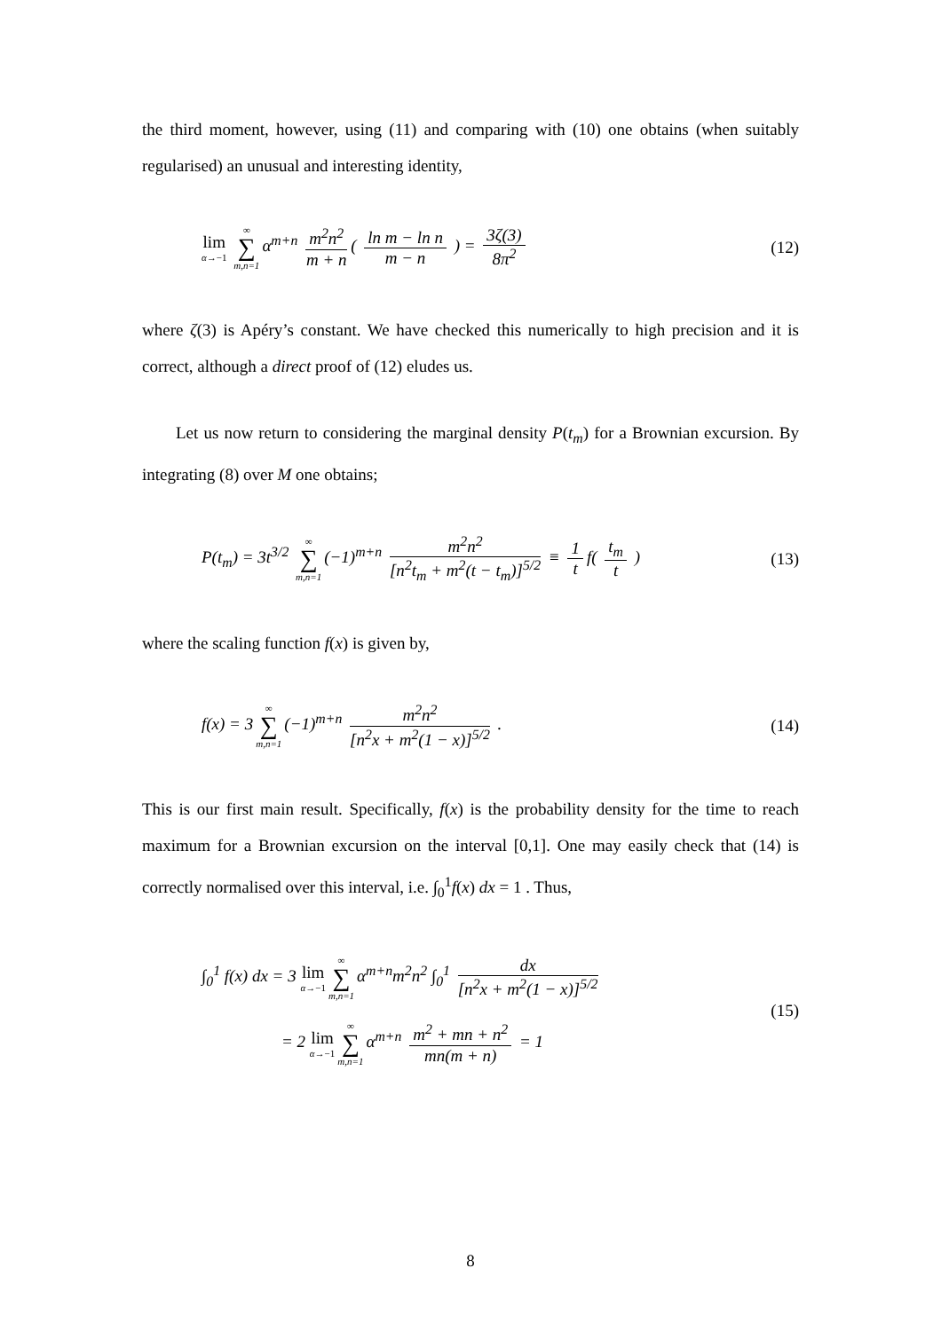the third moment, however, using (11) and comparing with (10) one obtains (when suitably regularised) an unusual and interesting identity,
lim α→−1 ∞ ∑ m,n=1 α<sup>m+n</sup> m<sup>2</sup>n<sup>2</sup> m + n ( ln m − ln n m − n ) = 3ζ(3) 8π<sup>2</sup> (12)
where ζ(3) is Apéry’s constant. We have checked this numerically to high precision and it is correct, although a direct proof of (12) eludes us.
Let us now return to considering the marginal density P(t<sub>m</sub>) for a Brownian excursion. By integrating (8) over M one obtains;
P(t<sub>m</sub>) = 3t<sup>3/2</sup> ∞ ∑ m,n=1 (−1)<sup>m+n</sup> m<sup>2</sup>n<sup>2</sup> [n<sup>2</sup>t<sub>m</sub> + m<sup>2</sup>(t − t<sub>m</sub>)]<sup>5/2</sup> ≡ 1 t f( t<sub>m</sub> t ) (13)
where the scaling function f(x) is given by,
f(x) = 3 ∞ ∑ m,n=1 (−1)<sup>m+n</sup> m<sup>2</sup>n<sup>2</sup> [n<sup>2</sup>x + m<sup>2</sup>(1 − x)]<sup>5/2</sup> . (14)
This is our first main result. Specifically, f(x) is the probability density for the time to reach maximum for a Brownian excursion on the interval [0,1]. One may easily check that (14) is correctly normalised over this interval, i.e. ∫<sub>0</sub><sup>1</sup>f(x) dx = 1 . Thus,
∫<sub>0</sub><sup>1</sup> f(x) dx = 3 lim α→−1 ∞ ∑ m,n=1 α<sup>m+n</sup>m<sup>2</sup>n<sup>2</sup> ∫<sub>0</sub><sup>1</sup> dx [n<sup>2</sup>x + m<sup>2</sup>(1 − x)]<sup>5/2</sup>
= 2 lim α→−1 ∞ ∑ m,n=1 α<sup>m+n</sup> m<sup>2</sup> + mn + n<sup>2</sup> mn(m + n) = 1 (15)
8